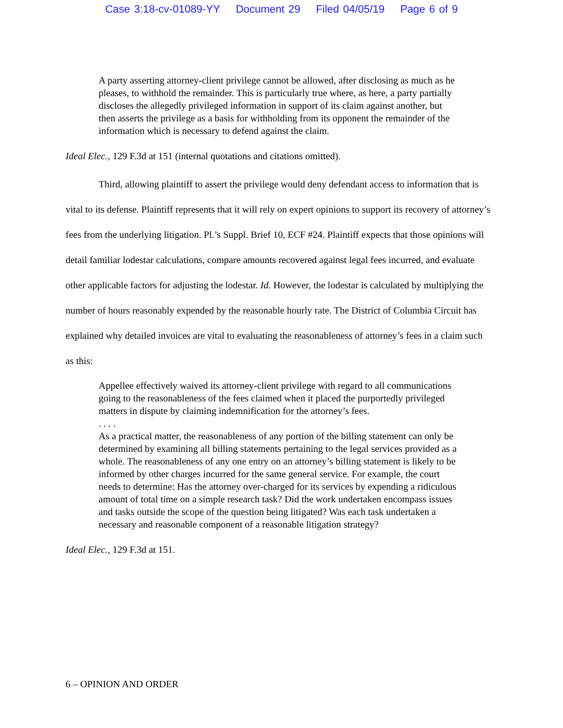Case 3:18-cv-01089-YY Document 29 Filed 04/05/19 Page 6 of 9
A party asserting attorney-client privilege cannot be allowed, after disclosing as much as he pleases, to withhold the remainder. This is particularly true where, as here, a party partially discloses the allegedly privileged information in support of its claim against another, but then asserts the privilege as a basis for withholding from its opponent the remainder of the information which is necessary to defend against the claim.
Ideal Elec., 129 F.3d at 151 (internal quotations and citations omitted).
Third, allowing plaintiff to assert the privilege would deny defendant access to information that is vital to its defense. Plaintiff represents that it will rely on expert opinions to support its recovery of attorney’s fees from the underlying litigation. Pl.’s Suppl. Brief 10, ECF #24. Plaintiff expects that those opinions will detail familiar lodestar calculations, compare amounts recovered against legal fees incurred, and evaluate other applicable factors for adjusting the lodestar. Id. However, the lodestar is calculated by multiplying the number of hours reasonably expended by the reasonable hourly rate. The District of Columbia Circuit has explained why detailed invoices are vital to evaluating the reasonableness of attorney’s fees in a claim such as this:
Appellee effectively waived its attorney-client privilege with regard to all communications going to the reasonableness of the fees claimed when it placed the purportedly privileged matters in dispute by claiming indemnification for the attorney’s fees.
. . . .
As a practical matter, the reasonableness of any portion of the billing statement can only be determined by examining all billing statements pertaining to the legal services provided as a whole. The reasonableness of any one entry on an attorney’s billing statement is likely to be informed by other charges incurred for the same general service. For example, the court needs to determine: Has the attorney over-charged for its services by expending a ridiculous amount of total time on a simple research task? Did the work undertaken encompass issues and tasks outside the scope of the question being litigated? Was each task undertaken a necessary and reasonable component of a reasonable litigation strategy?
Ideal Elec., 129 F.3d at 151.
6 – OPINION AND ORDER